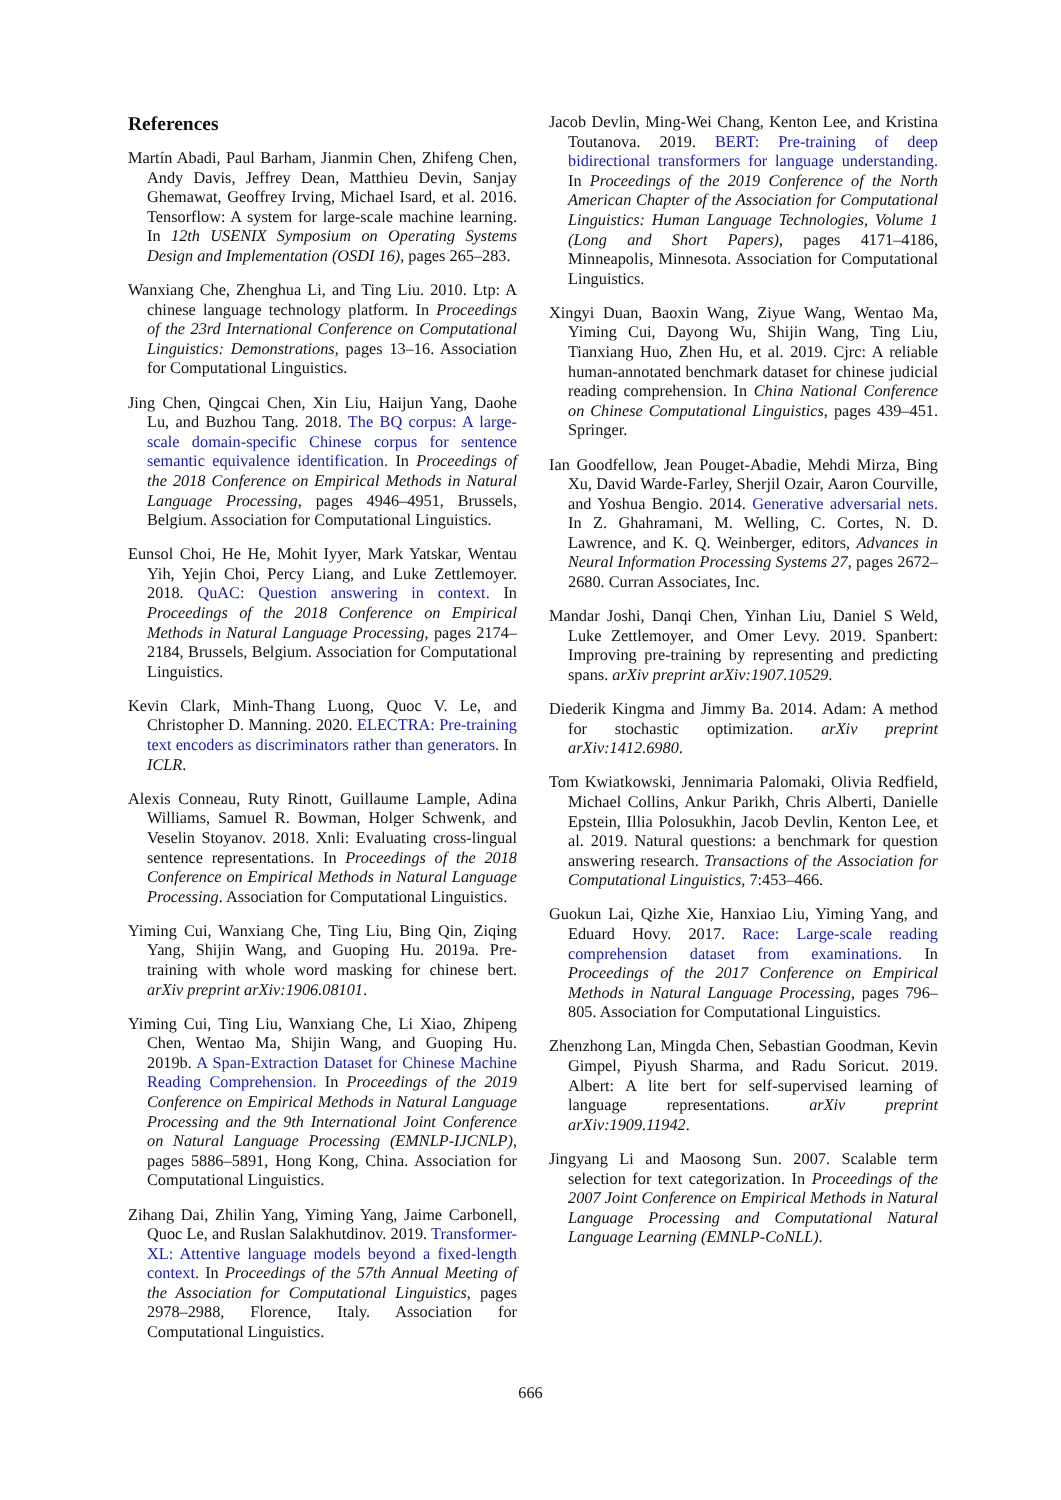References
Martín Abadi, Paul Barham, Jianmin Chen, Zhifeng Chen, Andy Davis, Jeffrey Dean, Matthieu Devin, Sanjay Ghemawat, Geoffrey Irving, Michael Isard, et al. 2016. Tensorflow: A system for large-scale machine learning. In 12th USENIX Symposium on Operating Systems Design and Implementation (OSDI 16), pages 265–283.
Wanxiang Che, Zhenghua Li, and Ting Liu. 2010. Ltp: A chinese language technology platform. In Proceedings of the 23rd International Conference on Computational Linguistics: Demonstrations, pages 13–16. Association for Computational Linguistics.
Jing Chen, Qingcai Chen, Xin Liu, Haijun Yang, Daohe Lu, and Buzhou Tang. 2018. The BQ corpus: A large-scale domain-specific Chinese corpus for sentence semantic equivalence identification. In Proceedings of the 2018 Conference on Empirical Methods in Natural Language Processing, pages 4946–4951, Brussels, Belgium. Association for Computational Linguistics.
Eunsol Choi, He He, Mohit Iyyer, Mark Yatskar, Wentau Yih, Yejin Choi, Percy Liang, and Luke Zettlemoyer. 2018. QuAC: Question answering in context. In Proceedings of the 2018 Conference on Empirical Methods in Natural Language Processing, pages 2174–2184, Brussels, Belgium. Association for Computational Linguistics.
Kevin Clark, Minh-Thang Luong, Quoc V. Le, and Christopher D. Manning. 2020. ELECTRA: Pre-training text encoders as discriminators rather than generators. In ICLR.
Alexis Conneau, Ruty Rinott, Guillaume Lample, Adina Williams, Samuel R. Bowman, Holger Schwenk, and Veselin Stoyanov. 2018. Xnli: Evaluating cross-lingual sentence representations. In Proceedings of the 2018 Conference on Empirical Methods in Natural Language Processing. Association for Computational Linguistics.
Yiming Cui, Wanxiang Che, Ting Liu, Bing Qin, Ziqing Yang, Shijin Wang, and Guoping Hu. 2019a. Pre-training with whole word masking for chinese bert. arXiv preprint arXiv:1906.08101.
Yiming Cui, Ting Liu, Wanxiang Che, Li Xiao, Zhipeng Chen, Wentao Ma, Shijin Wang, and Guoping Hu. 2019b. A Span-Extraction Dataset for Chinese Machine Reading Comprehension. In Proceedings of the 2019 Conference on Empirical Methods in Natural Language Processing and the 9th International Joint Conference on Natural Language Processing (EMNLP-IJCNLP), pages 5886–5891, Hong Kong, China. Association for Computational Linguistics.
Zihang Dai, Zhilin Yang, Yiming Yang, Jaime Carbonell, Quoc Le, and Ruslan Salakhutdinov. 2019. Transformer-XL: Attentive language models beyond a fixed-length context. In Proceedings of the 57th Annual Meeting of the Association for Computational Linguistics, pages 2978–2988, Florence, Italy. Association for Computational Linguistics.
Jacob Devlin, Ming-Wei Chang, Kenton Lee, and Kristina Toutanova. 2019. BERT: Pre-training of deep bidirectional transformers for language understanding. In Proceedings of the 2019 Conference of the North American Chapter of the Association for Computational Linguistics: Human Language Technologies, Volume 1 (Long and Short Papers), pages 4171–4186, Minneapolis, Minnesota. Association for Computational Linguistics.
Xingyi Duan, Baoxin Wang, Ziyue Wang, Wentao Ma, Yiming Cui, Dayong Wu, Shijin Wang, Ting Liu, Tianxiang Huo, Zhen Hu, et al. 2019. Cjrc: A reliable human-annotated benchmark dataset for chinese judicial reading comprehension. In China National Conference on Chinese Computational Linguistics, pages 439–451. Springer.
Ian Goodfellow, Jean Pouget-Abadie, Mehdi Mirza, Bing Xu, David Warde-Farley, Sherjil Ozair, Aaron Courville, and Yoshua Bengio. 2014. Generative adversarial nets. In Z. Ghahramani, M. Welling, C. Cortes, N. D. Lawrence, and K. Q. Weinberger, editors, Advances in Neural Information Processing Systems 27, pages 2672–2680. Curran Associates, Inc.
Mandar Joshi, Danqi Chen, Yinhan Liu, Daniel S Weld, Luke Zettlemoyer, and Omer Levy. 2019. Spanbert: Improving pre-training by representing and predicting spans. arXiv preprint arXiv:1907.10529.
Diederik Kingma and Jimmy Ba. 2014. Adam: A method for stochastic optimization. arXiv preprint arXiv:1412.6980.
Tom Kwiatkowski, Jennimaria Palomaki, Olivia Redfield, Michael Collins, Ankur Parikh, Chris Alberti, Danielle Epstein, Illia Polosukhin, Jacob Devlin, Kenton Lee, et al. 2019. Natural questions: a benchmark for question answering research. Transactions of the Association for Computational Linguistics, 7:453–466.
Guokun Lai, Qizhe Xie, Hanxiao Liu, Yiming Yang, and Eduard Hovy. 2017. Race: Large-scale reading comprehension dataset from examinations. In Proceedings of the 2017 Conference on Empirical Methods in Natural Language Processing, pages 796–805. Association for Computational Linguistics.
Zhenzhong Lan, Mingda Chen, Sebastian Goodman, Kevin Gimpel, Piyush Sharma, and Radu Soricut. 2019. Albert: A lite bert for self-supervised learning of language representations. arXiv preprint arXiv:1909.11942.
Jingyang Li and Maosong Sun. 2007. Scalable term selection for text categorization. In Proceedings of the 2007 Joint Conference on Empirical Methods in Natural Language Processing and Computational Natural Language Learning (EMNLP-CoNLL).
666